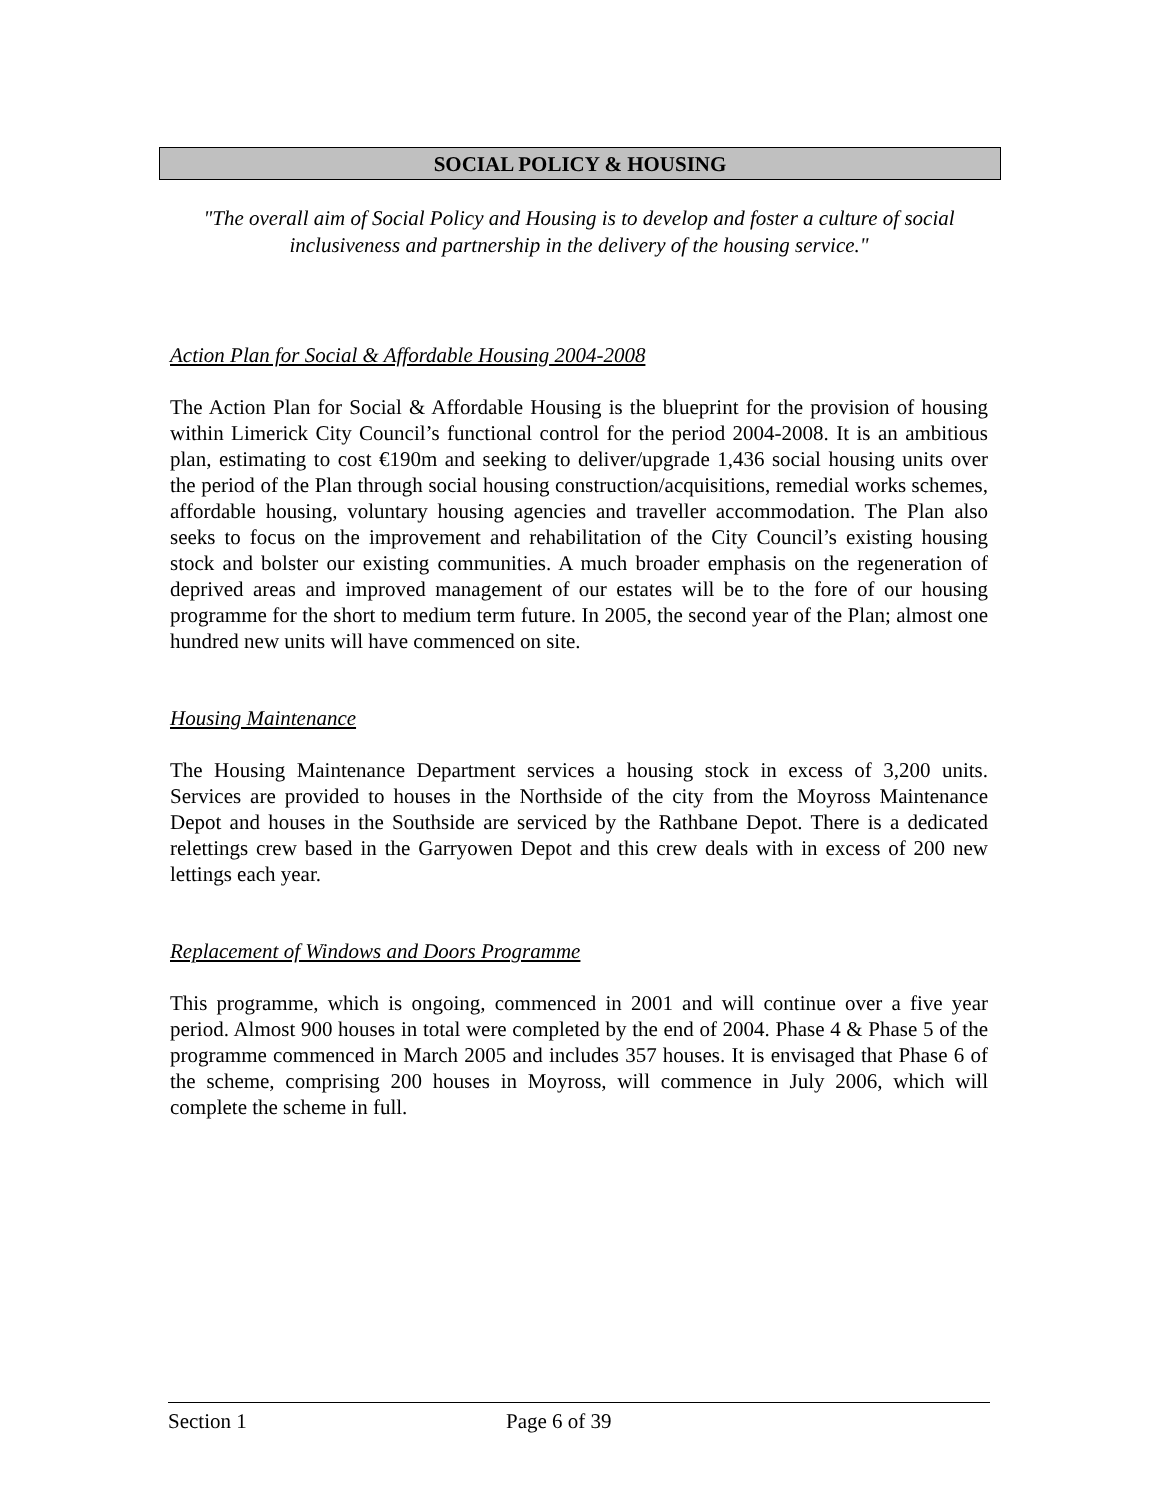SOCIAL POLICY & HOUSING
"The overall aim of Social Policy and Housing is to develop and foster a culture of social inclusiveness and partnership in the delivery of the housing service."
Action Plan for Social & Affordable Housing 2004-2008
The Action Plan for Social & Affordable Housing is the blueprint for the provision of housing within Limerick City Council’s functional control for the period 2004-2008. It is an ambitious plan, estimating to cost €190m and seeking to deliver/upgrade 1,436 social housing units over the period of the Plan through social housing construction/acquisitions, remedial works schemes, affordable housing, voluntary housing agencies and traveller accommodation. The Plan also seeks to focus on the improvement and rehabilitation of the City Council’s existing housing stock and bolster our existing communities. A much broader emphasis on the regeneration of deprived areas and improved management of our estates will be to the fore of our housing programme for the short to medium term future. In 2005, the second year of the Plan; almost one hundred new units will have commenced on site.
Housing Maintenance
The Housing Maintenance Department services a housing stock in excess of 3,200 units. Services are provided to houses in the Northside of the city from the Moyross Maintenance Depot and houses in the Southside are serviced by the Rathbane Depot. There is a dedicated relettings crew based in the Garryowen Depot and this crew deals with in excess of 200 new lettings each year.
Replacement of Windows and Doors Programme
This programme, which is ongoing, commenced in 2001 and will continue over a five year period. Almost 900 houses in total were completed by the end of 2004. Phase 4 & Phase 5 of the programme commenced in March 2005 and includes 357 houses. It is envisaged that Phase 6 of the scheme, comprising 200 houses in Moyross, will commence in July 2006, which will complete the scheme in full.
Section 1 Page 6 of 39